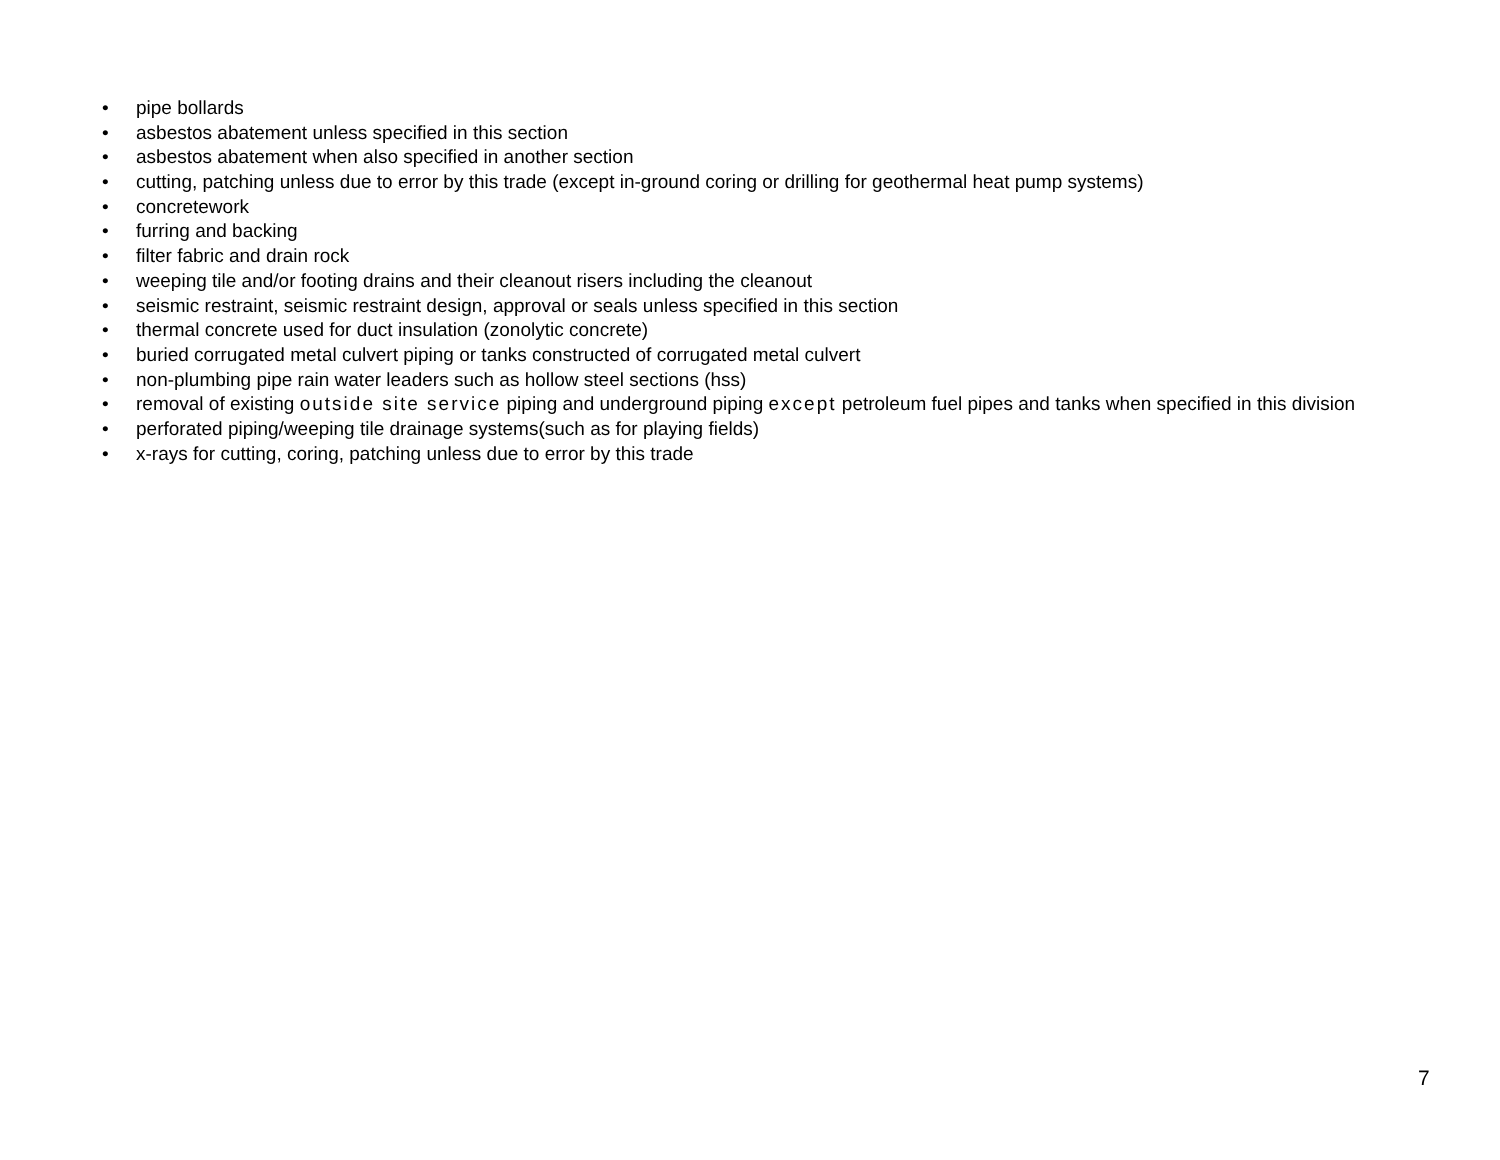• pipe bollards
• asbestos abatement unless specified in this section
• asbestos abatement when also specified in another section
• cutting, patching unless due to error by this trade (except in-ground coring or drilling for geothermal heat pump systems)
• concretework
• furring and backing
• filter fabric and drain rock
• weeping tile and/or footing drains and their cleanout risers including the cleanout
• seismic restraint, seismic restraint design, approval or seals unless specified in this section
• thermal concrete used for duct insulation (zonolytic concrete)
• buried corrugated metal culvert piping or tanks constructed of corrugated metal culvert
• non-plumbing pipe rain water leaders such as hollow steel sections (hss)
• removal of existing outside site service piping and underground piping except petroleum fuel pipes and tanks when specified in this division
• perforated piping/weeping tile drainage systems(such as for playing fields)
• x-rays for cutting, coring, patching unless due to error by this trade
7